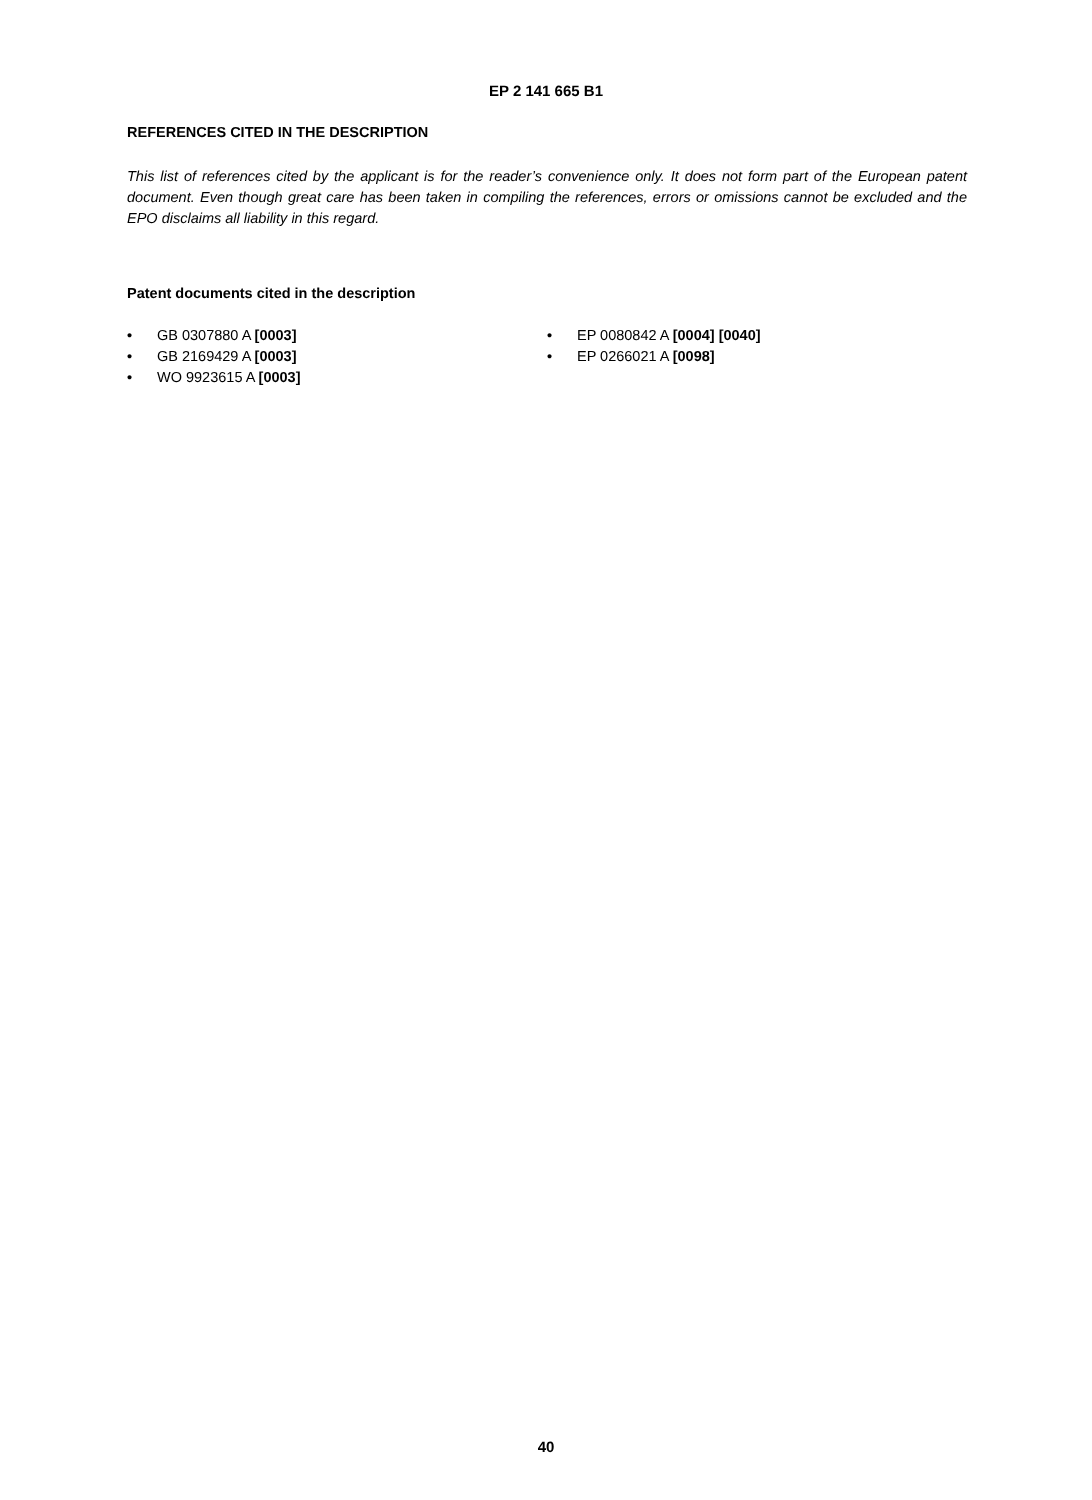EP 2 141 665 B1
REFERENCES CITED IN THE DESCRIPTION
This list of references cited by the applicant is for the reader’s convenience only. It does not form part of the European patent document. Even though great care has been taken in compiling the references, errors or omissions cannot be excluded and the EPO disclaims all liability in this regard.
Patent documents cited in the description
• GB 0307880 A [0003]
• GB 2169429 A [0003]
• WO 9923615 A [0003]
• EP 0080842 A [0004] [0040]
• EP 0266021 A [0098]
40